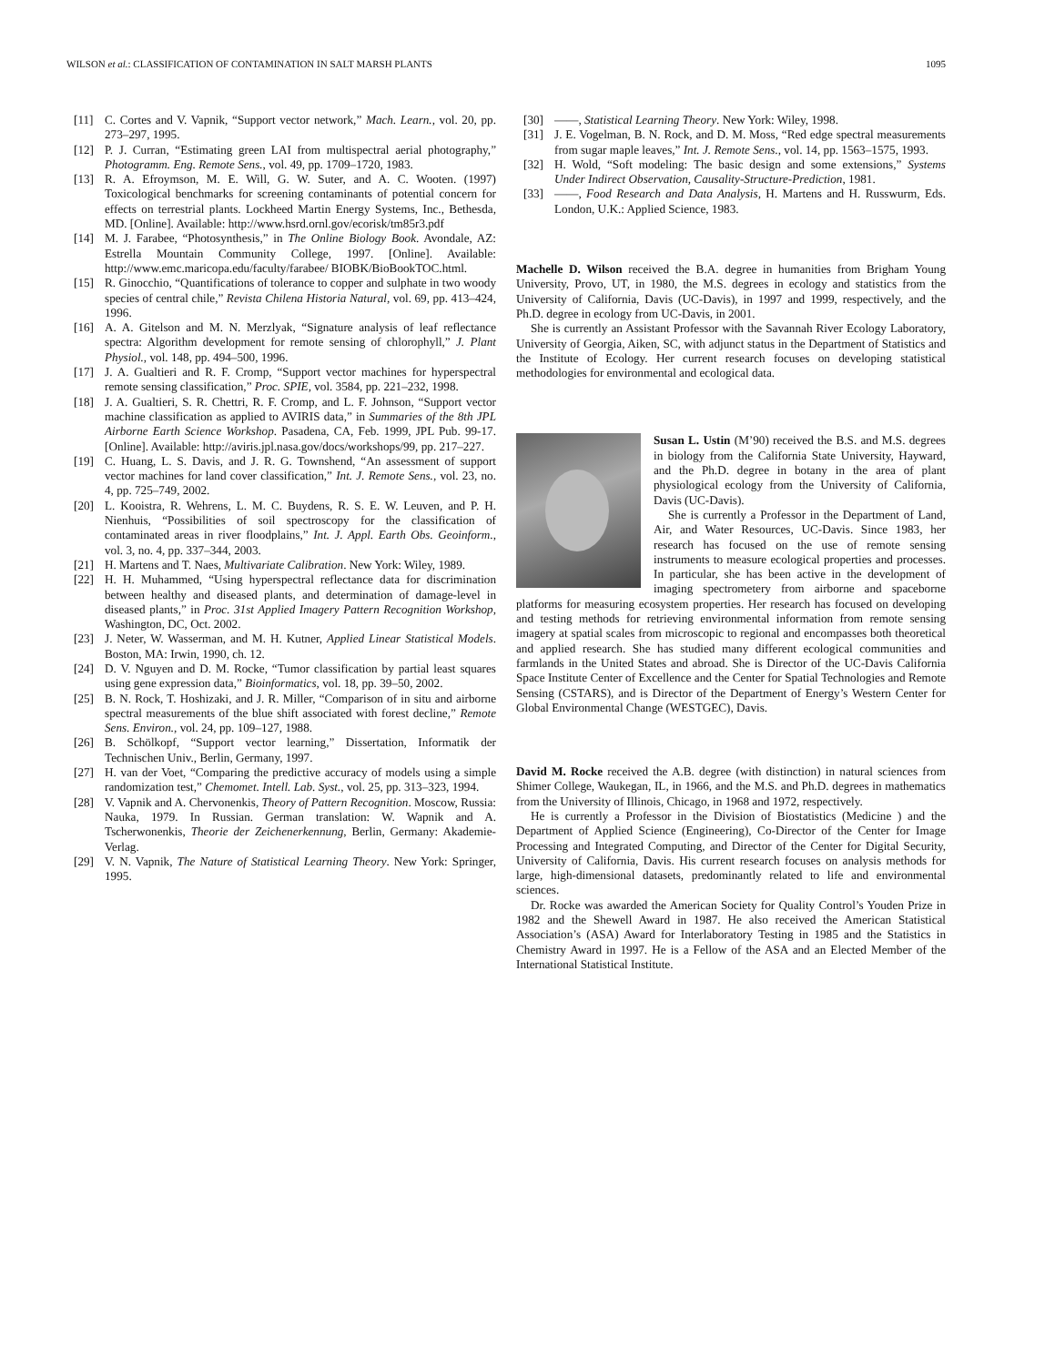WILSON et al.: CLASSIFICATION OF CONTAMINATION IN SALT MARSH PLANTS 1095
[11] C. Cortes and V. Vapnik, “Support vector network,” Mach. Learn., vol. 20, pp. 273–297, 1995.
[12] P. J. Curran, “Estimating green LAI from multispectral aerial photography,” Photogramm. Eng. Remote Sens., vol. 49, pp. 1709–1720, 1983.
[13] R. A. Efroymson, M. E. Will, G. W. Suter, and A. C. Wooten. (1997) Toxicological benchmarks for screening contaminants of potential concern for effects on terrestrial plants. Lockheed Martin Energy Systems, Inc., Bethesda, MD. [Online]. Available: http://www.hsrd.ornl.gov/ecorisk/tm85r3.pdf
[14] M. J. Farabee, “Photosynthesis,” in The Online Biology Book. Avondale, AZ: Estrella Mountain Community College, 1997. [Online]. Available: http://www.emc.maricopa.edu/faculty/farabee/ BIOBK/BioBookTOC.html.
[15] R. Ginocchio, “Quantifications of tolerance to copper and sulphate in two woody species of central chile,” Revista Chilena Historia Natural, vol. 69, pp. 413–424, 1996.
[16] A. A. Gitelson and M. N. Merzlyak, “Signature analysis of leaf reflectance spectra: Algorithm development for remote sensing of chlorophyll,” J. Plant Physiol., vol. 148, pp. 494–500, 1996.
[17] J. A. Gualtieri and R. F. Cromp, “Support vector machines for hyperspectral remote sensing classification,” Proc. SPIE, vol. 3584, pp. 221–232, 1998.
[18] J. A. Gualtieri, S. R. Chettri, R. F. Cromp, and L. F. Johnson, “Support vector machine classification as applied to AVIRIS data,” in Summaries of the 8th JPL Airborne Earth Science Workshop. Pasadena, CA, Feb. 1999, JPL Pub. 99-17. [Online]. Available: http://aviris.jpl.nasa.gov/docs/workshops/99, pp. 217–227.
[19] C. Huang, L. S. Davis, and J. R. G. Townshend, “An assessment of support vector machines for land cover classification,” Int. J. Remote Sens., vol. 23, no. 4, pp. 725–749, 2002.
[20] L. Kooistra, R. Wehrens, L. M. C. Buydens, R. S. E. W. Leuven, and P. H. Nienhuis, “Possibilities of soil spectroscopy for the classification of contaminated areas in river floodplains,” Int. J. Appl. Earth Obs. Geoinform., vol. 3, no. 4, pp. 337–344, 2003.
[21] H. Martens and T. Naes, Multivariate Calibration. New York: Wiley, 1989.
[22] H. H. Muhammed, “Using hyperspectral reflectance data for discrimination between healthy and diseased plants, and determination of damage-level in diseased plants,” in Proc. 31st Applied Imagery Pattern Recognition Workshop, Washington, DC, Oct. 2002.
[23] J. Neter, W. Wasserman, and M. H. Kutner, Applied Linear Statistical Models. Boston, MA: Irwin, 1990, ch. 12.
[24] D. V. Nguyen and D. M. Rocke, “Tumor classification by partial least squares using gene expression data,” Bioinformatics, vol. 18, pp. 39–50, 2002.
[25] B. N. Rock, T. Hoshizaki, and J. R. Miller, “Comparison of in situ and airborne spectral measurements of the blue shift associated with forest decline,” Remote Sens. Environ., vol. 24, pp. 109–127, 1988.
[26] B. Schölkopf, “Support vector learning,” Dissertation, Informatik der Technischen Univ., Berlin, Germany, 1997.
[27] H. van der Voet, “Comparing the predictive accuracy of models using a simple randomization test,” Chemomet. Intell. Lab. Syst., vol. 25, pp. 313–323, 1994.
[28] V. Vapnik and A. Chervonenkis, Theory of Pattern Recognition. Moscow, Russia: Nauka, 1979. In Russian. German translation: W. Wapnik and A. Tscherwonenkis, Theorie der Zeichenerkennung, Berlin, Germany: Akademie-Verlag.
[29] V. N. Vapnik, The Nature of Statistical Learning Theory. New York: Springer, 1995.
[30] ——, Statistical Learning Theory. New York: Wiley, 1998.
[31] J. E. Vogelman, B. N. Rock, and D. M. Moss, “Red edge spectral measurements from sugar maple leaves,” Int. J. Remote Sens., vol. 14, pp. 1563–1575, 1993.
[32] H. Wold, “Soft modeling: The basic design and some extensions,” Systems Under Indirect Observation, Causality-Structure-Prediction, 1981.
[33] ——, Food Research and Data Analysis, H. Martens and H. Russwurm, Eds. London, U.K.: Applied Science, 1983.
Machelle D. Wilson received the B.A. degree in humanities from Brigham Young University, Provo, UT, in 1980, the M.S. degrees in ecology and statistics from the University of California, Davis (UC-Davis), in 1997 and 1999, respectively, and the Ph.D. degree in ecology from UC-Davis, in 2001.
She is currently an Assistant Professor with the Savannah River Ecology Laboratory, University of Georgia, Aiken, SC, with adjunct status in the Department of Statistics and the Institute of Ecology. Her current research focuses on developing statistical methodologies for environmental and ecological data.
Susan L. Ustin (M’90) received the B.S. and M.S. degrees in biology from the California State University, Hayward, and the Ph.D. degree in botany in the area of plant physiological ecology from the University of California, Davis (UC-Davis).
She is currently a Professor in the Department of Land, Air, and Water Resources, UC-Davis. Since 1983, her research has focused on the use of remote sensing instruments to measure ecological properties and processes. In particular, she has been active in the development of imaging spectrometery from airborne and spaceborne platforms for measuring ecosystem properties. Her research has focused on developing and testing methods for retrieving environmental information from remote sensing imagery at spatial scales from microscopic to regional and encompasses both theoretical and applied research. She has studied many different ecological communities and farmlands in the United States and abroad. She is Director of the UC-Davis California Space Institute Center of Excellence and the Center for Spatial Technologies and Remote Sensing (CSTARS), and is Director of the Department of Energy’s Western Center for Global Environmental Change (WESTGEC), Davis.
David M. Rocke received the A.B. degree (with distinction) in natural sciences from Shimer College, Waukegan, IL, in 1966, and the M.S. and Ph.D. degrees in mathematics from the University of Illinois, Chicago, in 1968 and 1972, respectively.
He is currently a Professor in the Division of Biostatistics (Medicine ) and the Department of Applied Science (Engineering), Co-Director of the Center for Image Processing and Integrated Computing, and Director of the Center for Digital Security, University of California, Davis. His current research focuses on analysis methods for large, high-dimensional datasets, predominantly related to life and environmental sciences.
Dr. Rocke was awarded the American Society for Quality Control’s Youden Prize in 1982 and the Shewell Award in 1987. He also received the American Statistical Association’s (ASA) Award for Interlaboratory Testing in 1985 and the Statistics in Chemistry Award in 1997. He is a Fellow of the ASA and an Elected Member of the International Statistical Institute.